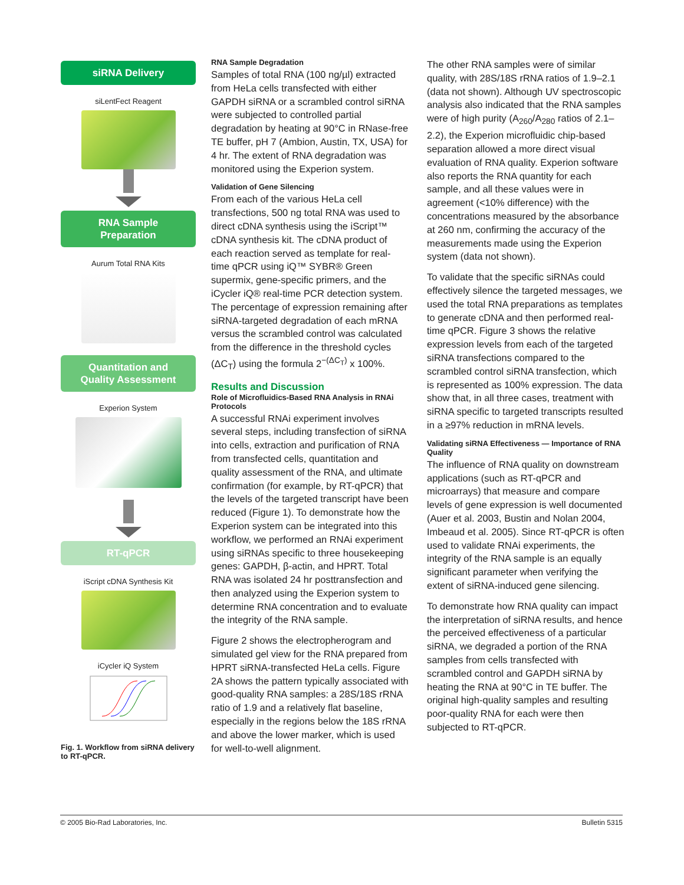siRNA Delivery
siLentFect Reagent
RNA Sample
Preparation
Aurum Total RNA Kits
Quantitation and
Quality Assessment
Experion System
RT-qPCR
iScript cDNA Synthesis Kit
iCycler iQ System
Fig. 1. Workflow from siRNA delivery to RT-qPCR.
RNA Sample Degradation
Samples of total RNA (100 ng/µl) extracted from HeLa cells transfected with either GAPDH siRNA or a scrambled control siRNA were subjected to controlled partial degradation by heating at 90°C in RNase-free TE buffer, pH 7 (Ambion, Austin, TX, USA) for 4 hr. The extent of RNA degradation was monitored using the Experion system.
Validation of Gene Silencing
From each of the various HeLa cell transfections, 500 ng total RNA was used to direct cDNA synthesis using the iScript™ cDNA synthesis kit. The cDNA product of each reaction served as template for real-time qPCR using iQ™ SYBR® Green supermix, gene-specific primers, and the iCycler iQ® real-time PCR detection system. The percentage of expression remaining after siRNA-targeted degradation of each mRNA versus the scrambled control was calculated from the difference in the threshold cycles (ΔC<sub>T</sub>) using the formula 2<sup>−(ΔC<sub>T</sub>)</sup> x 100%.
Results and Discussion
Role of Microfluidics-Based RNA Analysis in RNAi Protocols
A successful RNAi experiment involves several steps, including transfection of siRNA into cells, extraction and purification of RNA from transfected cells, quantitation and quality assessment of the RNA, and ultimate confirmation (for example, by RT-qPCR) that the levels of the targeted transcript have been reduced (Figure 1). To demonstrate how the Experion system can be integrated into this workflow, we performed an RNAi experiment using siRNAs specific to three housekeeping genes: GAPDH, β-actin, and HPRT. Total RNA was isolated 24 hr posttransfection and then analyzed using the Experion system to determine RNA concentration and to evaluate the integrity of the RNA sample.
Figure 2 shows the electropherogram and simulated gel view for the RNA prepared from HPRT siRNA-transfected HeLa cells. Figure 2A shows the pattern typically associated with good-quality RNA samples: a 28S/18S rRNA ratio of 1.9 and a relatively flat baseline, especially in the regions below the 18S rRNA and above the lower marker, which is used for well-to-well alignment.
The other RNA samples were of similar quality, with 28S/18S rRNA ratios of 1.9–2.1 (data not shown). Although UV spectroscopic analysis also indicated that the RNA samples were of high purity (A<sub>260</sub>/A<sub>280</sub> ratios of 2.1–2.2), the Experion microfluidic chip-based separation allowed a more direct visual evaluation of RNA quality. Experion software also reports the RNA quantity for each sample, and all these values were in agreement (<10% difference) with the concentrations measured by the absorbance at 260 nm, confirming the accuracy of the measurements made using the Experion system (data not shown).
To validate that the specific siRNAs could effectively silence the targeted messages, we used the total RNA preparations as templates to generate cDNA and then performed real-time qPCR. Figure 3 shows the relative expression levels from each of the targeted siRNA transfections compared to the scrambled control siRNA transfection, which is represented as 100% expression. The data show that, in all three cases, treatment with siRNA specific to targeted transcripts resulted in a ≥97% reduction in mRNA levels.
Validating siRNA Effectiveness — Importance of RNA Quality
The influence of RNA quality on downstream applications (such as RT-qPCR and microarrays) that measure and compare levels of gene expression is well documented (Auer et al. 2003, Bustin and Nolan 2004, Imbeaud et al. 2005). Since RT-qPCR is often used to validate RNAi experiments, the integrity of the RNA sample is an equally significant parameter when verifying the extent of siRNA-induced gene silencing.
To demonstrate how RNA quality can impact the interpretation of siRNA results, and hence the perceived effectiveness of a particular siRNA, we degraded a portion of the RNA samples from cells transfected with scrambled control and GAPDH siRNA by heating the RNA at 90°C in TE buffer. The original high-quality samples and resulting poor-quality RNA for each were then subjected to RT-qPCR.
© 2005 Bio-Rad Laboratories, Inc. Bulletin 5315